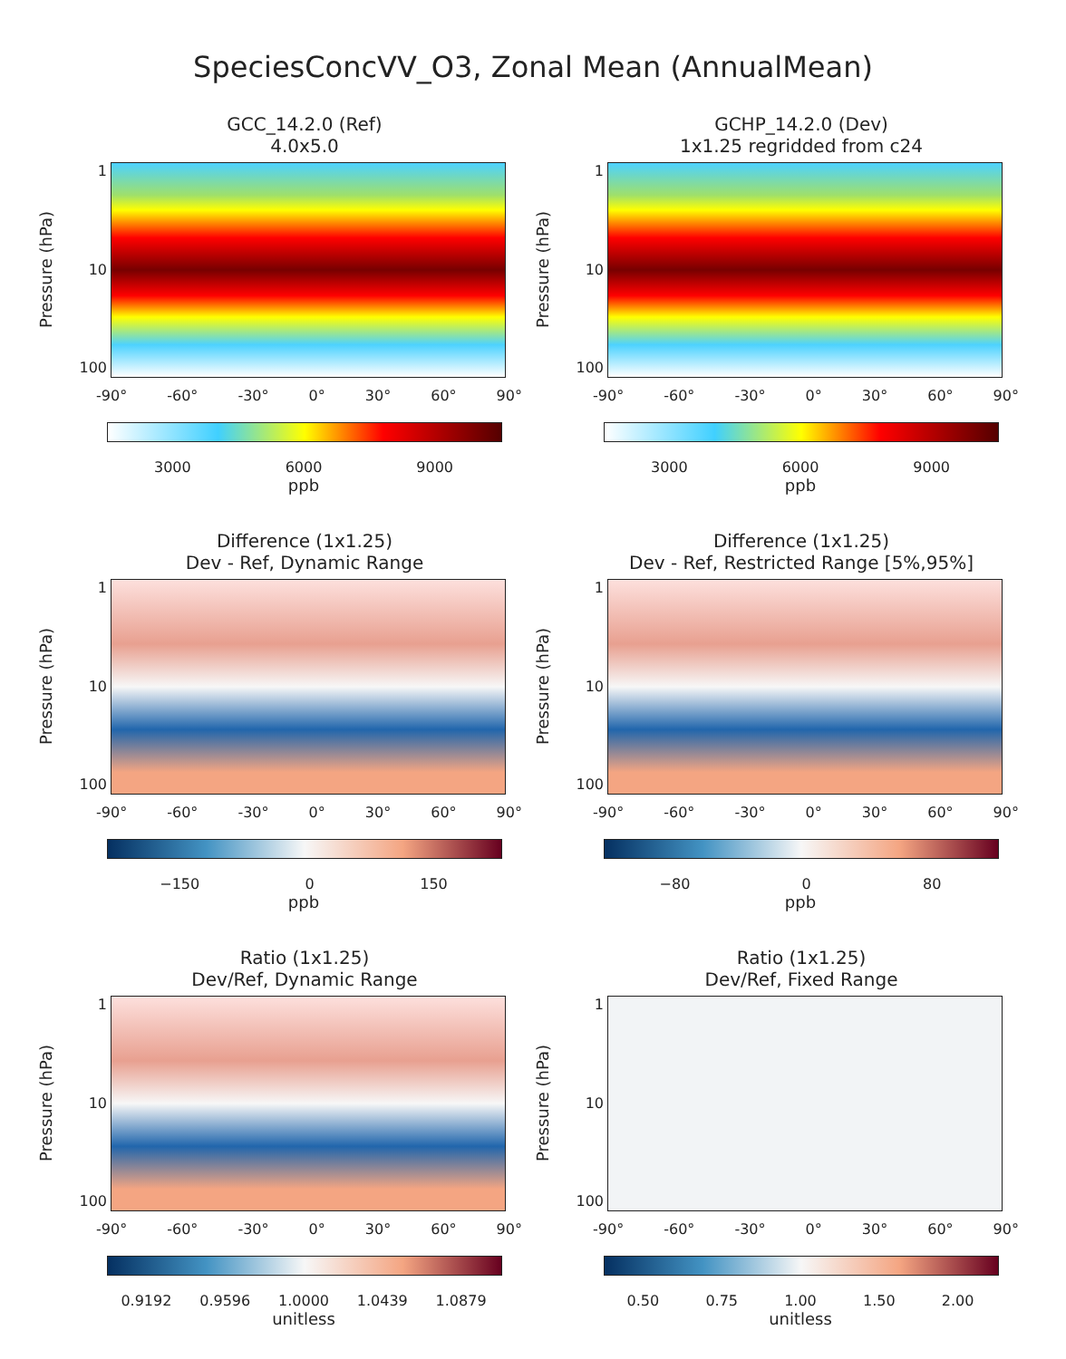SpeciesConcVV_O3, Zonal Mean (AnnualMean)
GCC_14.2.0 (Ref)
4.0x5.0
Pressure (hPa)
1
10
100
-90° -60° -30° 0° 30° 60° 90°
3000 6000 9000
ppb
GCHP_14.2.0 (Dev)
1x1.25 regridded from c24
Pressure (hPa)
1
10
100
-90° -60° -30° 0° 30° 60° 90°
3000 6000 9000
ppb
Difference (1x1.25)
Dev - Ref, Dynamic Range
Pressure (hPa)
1
10
100
-90° -60° -30° 0° 30° 60° 90°
−150 0 150
ppb
Difference (1x1.25)
Dev - Ref, Restricted Range [5%,95%]
Pressure (hPa)
1
10
100
-90° -60° -30° 0° 30° 60° 90°
−80 0 80
ppb
Ratio (1x1.25)
Dev/Ref, Dynamic Range
Pressure (hPa)
1
10
100
-90° -60° -30° 0° 30° 60° 90°
0.9192 0.9596 1.0000 1.0439 1.0879
unitless
Ratio (1x1.25)
Dev/Ref, Fixed Range
Pressure (hPa)
1
10
100
-90° -60° -30° 0° 30° 60° 90°
0.50 0.75 1.00 1.50 2.00
unitless